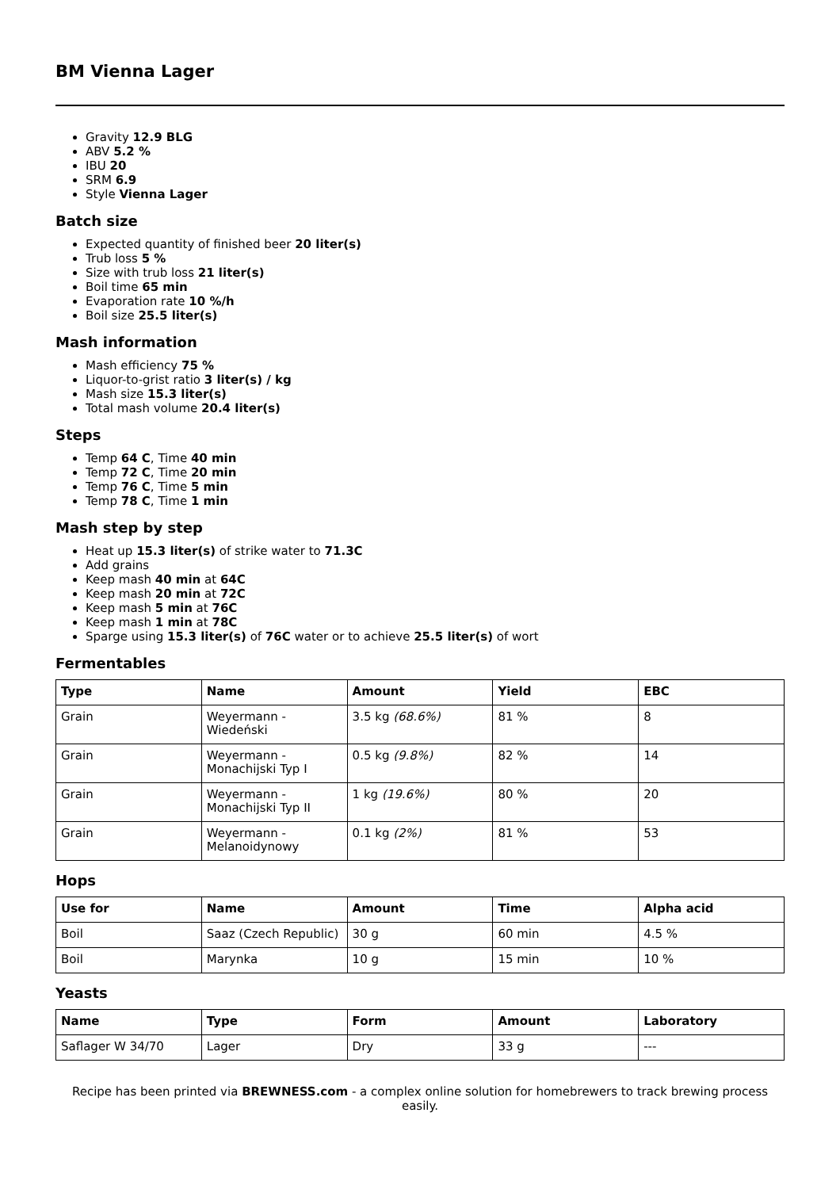BM Vienna Lager
Gravity 12.9 BLG
ABV 5.2 %
IBU 20
SRM 6.9
Style Vienna Lager
Batch size
Expected quantity of finished beer 20 liter(s)
Trub loss 5 %
Size with trub loss 21 liter(s)
Boil time 65 min
Evaporation rate 10 %/h
Boil size 25.5 liter(s)
Mash information
Mash efficiency 75 %
Liquor-to-grist ratio 3 liter(s) / kg
Mash size 15.3 liter(s)
Total mash volume 20.4 liter(s)
Steps
Temp 64 C, Time 40 min
Temp 72 C, Time 20 min
Temp 76 C, Time 5 min
Temp 78 C, Time 1 min
Mash step by step
Heat up 15.3 liter(s) of strike water to 71.3C
Add grains
Keep mash 40 min at 64C
Keep mash 20 min at 72C
Keep mash 5 min at 76C
Keep mash 1 min at 78C
Sparge using 15.3 liter(s) of 76C water or to achieve 25.5 liter(s) of wort
Fermentables
| Type | Name | Amount | Yield | EBC |
| --- | --- | --- | --- | --- |
| Grain | Weyermann - Wiedeński | 3.5 kg (68.6%) | 81 % | 8 |
| Grain | Weyermann - Monachijski Typ I | 0.5 kg (9.8%) | 82 % | 14 |
| Grain | Weyermann - Monachijski Typ II | 1 kg (19.6%) | 80 % | 20 |
| Grain | Weyermann - Melanoidynowy | 0.1 kg (2%) | 81 % | 53 |
Hops
| Use for | Name | Amount | Time | Alpha acid |
| --- | --- | --- | --- | --- |
| Boil | Saaz (Czech Republic) | 30 g | 60 min | 4.5 % |
| Boil | Marynka | 10 g | 15 min | 10 % |
Yeasts
| Name | Type | Form | Amount | Laboratory |
| --- | --- | --- | --- | --- |
| Saflager W 34/70 | Lager | Dry | 33 g | --- |
Recipe has been printed via BREWNESS.com - a complex online solution for homebrewers to track brewing process easily.